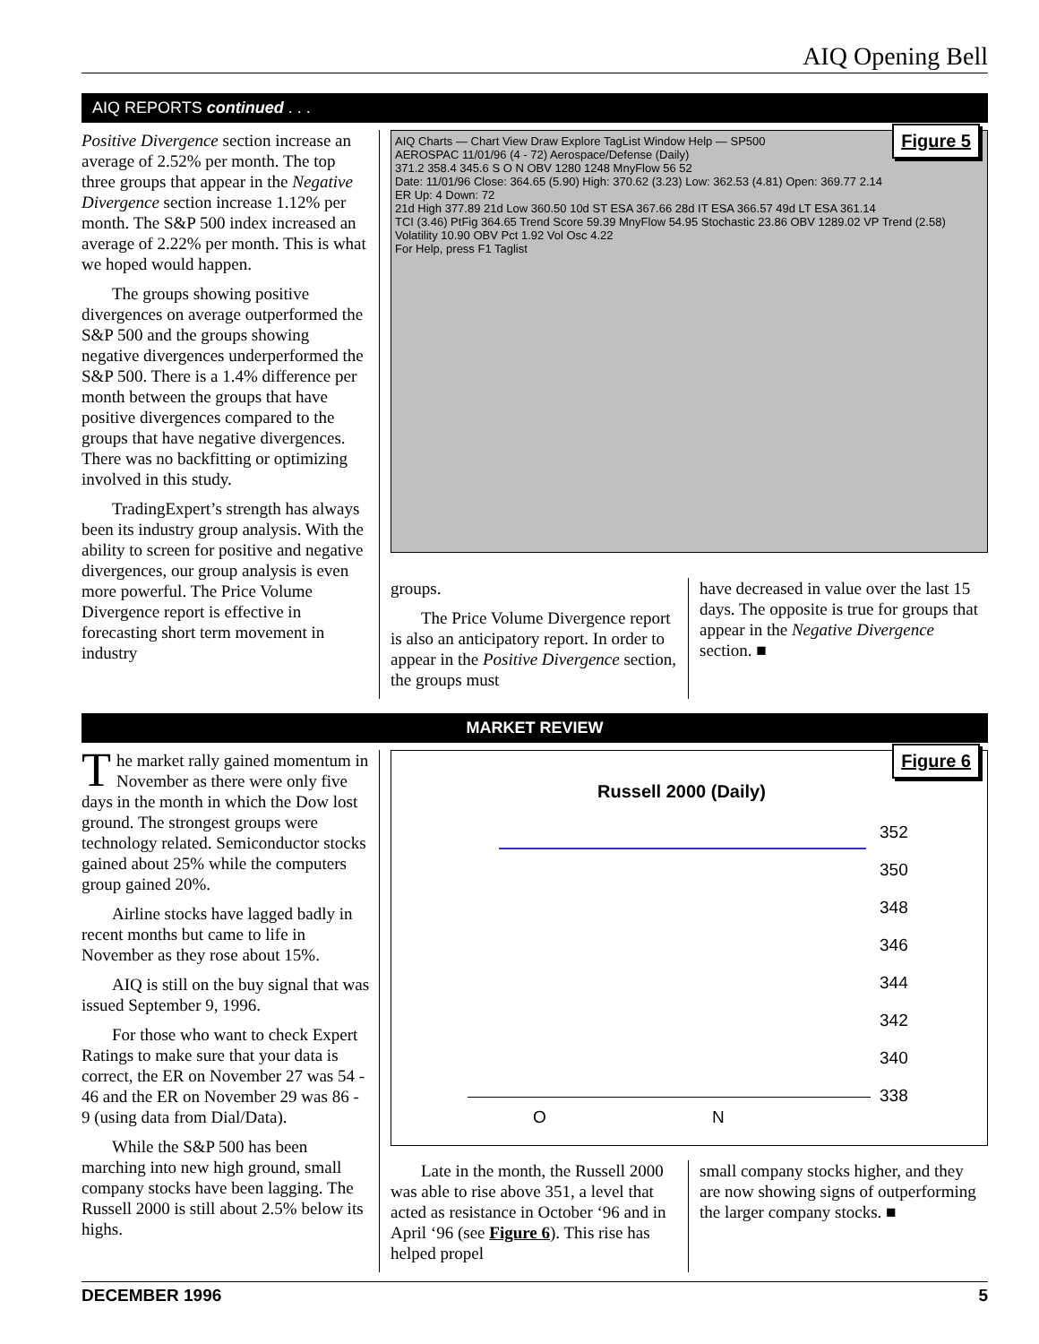AIQ Opening Bell
AIQ REPORTS continued . . .
Positive Divergence section increase an average of 2.52% per month. The top three groups that appear in the Negative Divergence section increase 1.12% per month. The S&P 500 index increased an average of 2.22% per month. This is what we hoped would happen.
The groups showing positive divergences on average outperformed the S&P 500 and the groups showing negative divergences underperformed the S&P 500. There is a 1.4% difference per month between the groups that have positive divergences compared to the groups that have negative divergences. There was no backfitting or optimizing involved in this study.
TradingExpert’s strength has always been its industry group analysis. With the ability to screen for positive and negative divergences, our group analysis is even more powerful. The Price Volume Divergence report is effective in forecasting short term movement in industry
Figure 5
AIQ Charts — Chart View Draw Explore TagList Window Help — SP500
AEROSPAC 11/01/96 (4 - 72) Aerospace/Defense (Daily)
371.2 358.4 345.6 S O N OBV 1280 1248 MnyFlow 56 52
Date: 11/01/96 Close: 364.65 (5.90) High: 370.62 (3.23) Low: 362.53 (4.81) Open: 369.77 2.14
ER Up: 4 Down: 72
21d High 377.89 21d Low 360.50 10d ST ESA 367.66 28d IT ESA 366.57 49d LT ESA 361.14
TCI (3.46) PtFig 364.65 Trend Score 59.39 MnyFlow 54.95 Stochastic 23.86 OBV 1289.02 VP Trend (2.58) Volatility 10.90 OBV Pct 1.92 Vol Osc 4.22
For Help, press F1 Taglist
groups.
The Price Volume Divergence report is also an anticipatory report. In order to appear in the Positive Divergence section, the groups must
have decreased in value over the last 15 days. The opposite is true for groups that appear in the Negative Divergence section. ■
MARKET REVIEW
The market rally gained momentum in November as there were only five days in the month in which the Dow lost ground. The strongest groups were technology related. Semiconductor stocks gained about 25% while the computers group gained 20%.
Airline stocks have lagged badly in recent months but came to life in November as they rose about 15%.
AIQ is still on the buy signal that was issued September 9, 1996.
For those who want to check Expert Ratings to make sure that your data is correct, the ER on November 27 was 54 - 46 and the ER on November 29 was 86 - 9 (using data from Dial/Data).
While the S&P 500 has been marching into new high ground, small company stocks have been lagging. The Russell 2000 is still about 2.5% below its highs.
Figure 6
Russell 2000 (Daily)
352
350
348
346
344
342
340
338
O N
Late in the month, the Russell 2000 was able to rise above 351, a level that acted as resistance in October ‘96 and in April ‘96 (see Figure 6). This rise has helped propel
small company stocks higher, and they are now showing signs of outperforming the larger company stocks. ■
DECEMBER 1996 5